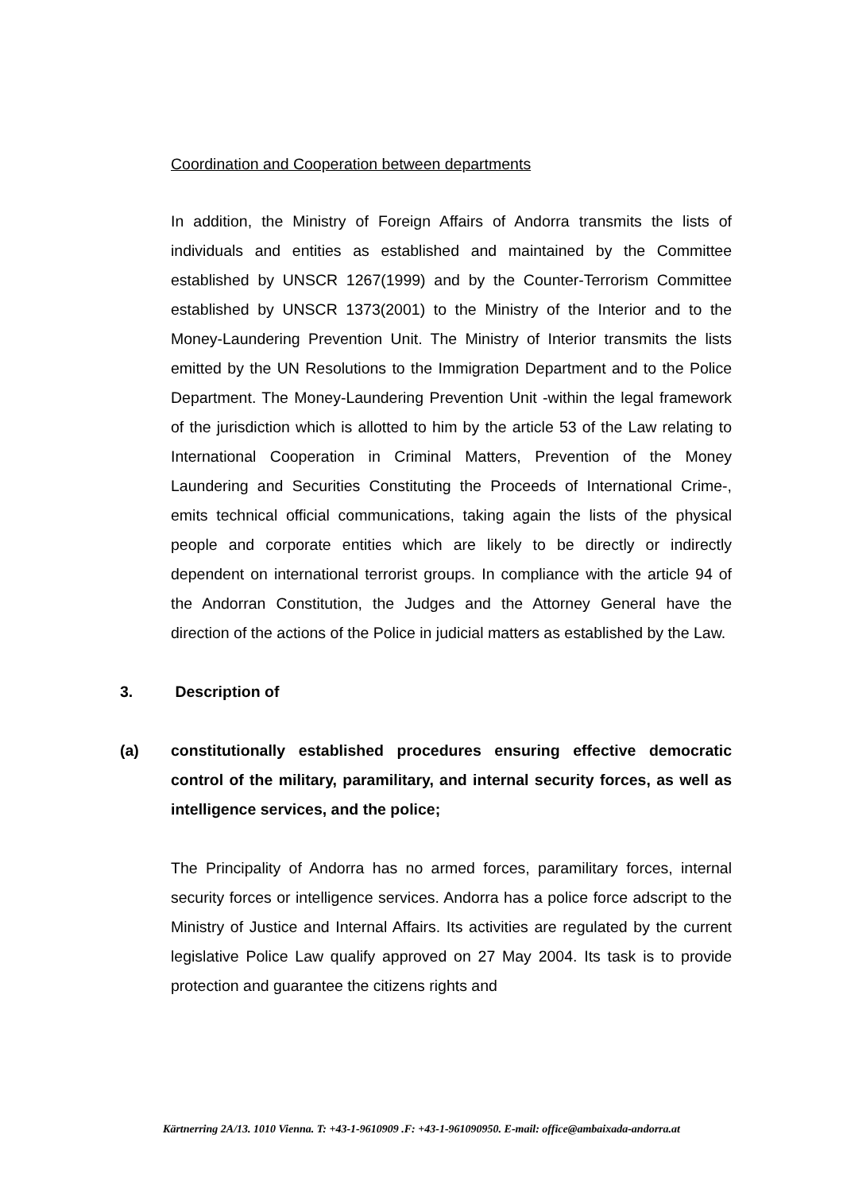Coordination and Cooperation between departments
In addition, the Ministry of Foreign Affairs of Andorra transmits the lists of individuals and entities as established and maintained by the Committee established by UNSCR 1267(1999) and by the Counter-Terrorism Committee established by UNSCR 1373(2001) to the Ministry of the Interior and to the Money-Laundering Prevention Unit. The Ministry of Interior transmits the lists emitted by the UN Resolutions to the Immigration Department and to the Police Department. The Money-Laundering Prevention Unit -within the legal framework of the jurisdiction which is allotted to him by the article 53 of the Law relating to International Cooperation in Criminal Matters, Prevention of the Money Laundering and Securities Constituting the Proceeds of International Crime-, emits technical official communications, taking again the lists of the physical people and corporate entities which are likely to be directly or indirectly dependent on international terrorist groups. In compliance with the article 94 of the Andorran Constitution, the Judges and the Attorney General have the direction of the actions of the Police in judicial matters as established by the Law.
3. Description of
(a) constitutionally established procedures ensuring effective democratic control of the military, paramilitary, and internal security forces, as well as intelligence services, and the police;
The Principality of Andorra has no armed forces, paramilitary forces, internal security forces or intelligence services. Andorra has a police force adscript to the Ministry of Justice and Internal Affairs. Its activities are regulated by the current legislative Police Law qualify approved on 27 May 2004. Its task is to provide protection and guarantee the citizens rights and
Kärtnerring 2A/13. 1010 Vienna. T: +43-1-9610909 .F: +43-1-961090950. E-mail: office@ambaixada-andorra.at